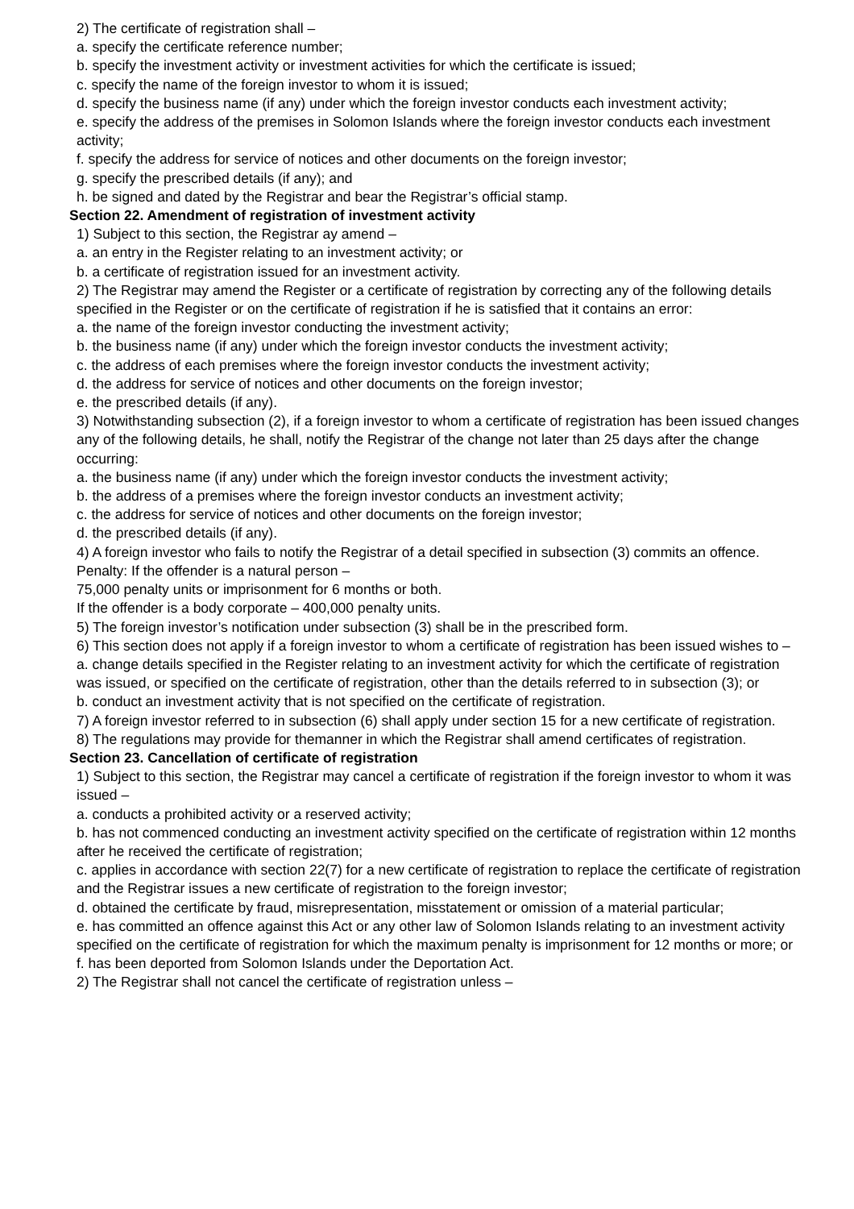2) The certificate of registration shall –
a. specify the certificate reference number;
b. specify the investment activity or investment activities for which the certificate is issued;
c. specify the name of the foreign investor to whom it is issued;
d. specify the business name (if any) under which the foreign investor conducts each investment activity;
e. specify the address of the premises in Solomon Islands where the foreign investor conducts each investment activity;
f. specify the address for service of notices and other documents on the foreign investor;
g. specify the prescribed details (if any); and
h. be signed and dated by the Registrar and bear the Registrar’s official stamp.
Section 22. Amendment of registration of investment activity
1) Subject to this section, the Registrar ay amend –
a. an entry in the Register relating to an investment activity; or
b. a certificate of registration issued for an investment activity.
2) The Registrar may amend the Register or a certificate of registration by correcting any of the following details specified in the Register or on the certificate of registration if he is satisfied that it contains an error:
a. the name of the foreign investor conducting the investment activity;
b. the business name (if any) under which the foreign investor conducts the investment activity;
c. the address of each premises where the foreign investor conducts the investment activity;
d. the address for service of notices and other documents on the foreign investor;
e. the prescribed details (if any).
3) Notwithstanding subsection (2), if a foreign investor to whom a certificate of registration has been issued changes any of the following details, he shall, notify the Registrar of the change not later than 25 days after the change occurring:
a. the business name (if any) under which the foreign investor conducts the investment activity;
b. the address of a premises where the foreign investor conducts an investment activity;
c. the address for service of notices and other documents on the foreign investor;
d. the prescribed details (if any).
4) A foreign investor who fails to notify the Registrar of a detail specified in subsection (3) commits an offence.
Penalty: If the offender is a natural person –
75,000 penalty units or imprisonment for 6 months or both.
If the offender is a body corporate – 400,000 penalty units.
5) The foreign investor’s notification under subsection (3) shall be in the prescribed form.
6) This section does not apply if a foreign investor to whom a certificate of registration has been issued wishes to –
a. change details specified in the Register relating to an investment activity for which the certificate of registration was issued, or specified on the certificate of registration, other than the details referred to in subsection (3); or
b. conduct an investment activity that is not specified on the certificate of registration.
7) A foreign investor referred to in subsection (6) shall apply under section 15 for a new certificate of registration.
8) The regulations may provide for themanner in which the Registrar shall amend certificates of registration.
Section 23. Cancellation of certificate of registration
1) Subject to this section, the Registrar may cancel a certificate of registration if the foreign investor to whom it was issued –
a. conducts a prohibited activity or a reserved activity;
b. has not commenced conducting an investment activity specified on the certificate of registration within 12 months after he received the certificate of registration;
c. applies in accordance with section 22(7) for a new certificate of registration to replace the certificate of registration and the Registrar issues a new certificate of registration to the foreign investor;
d. obtained the certificate by fraud, misrepresentation, misstatement or omission of a material particular;
e. has committed an offence against this Act or any other law of Solomon Islands relating to an investment activity specified on the certificate of registration for which the maximum penalty is imprisonment for 12 months or more; or
f. has been deported from Solomon Islands under the Deportation Act.
2) The Registrar shall not cancel the certificate of registration unless –